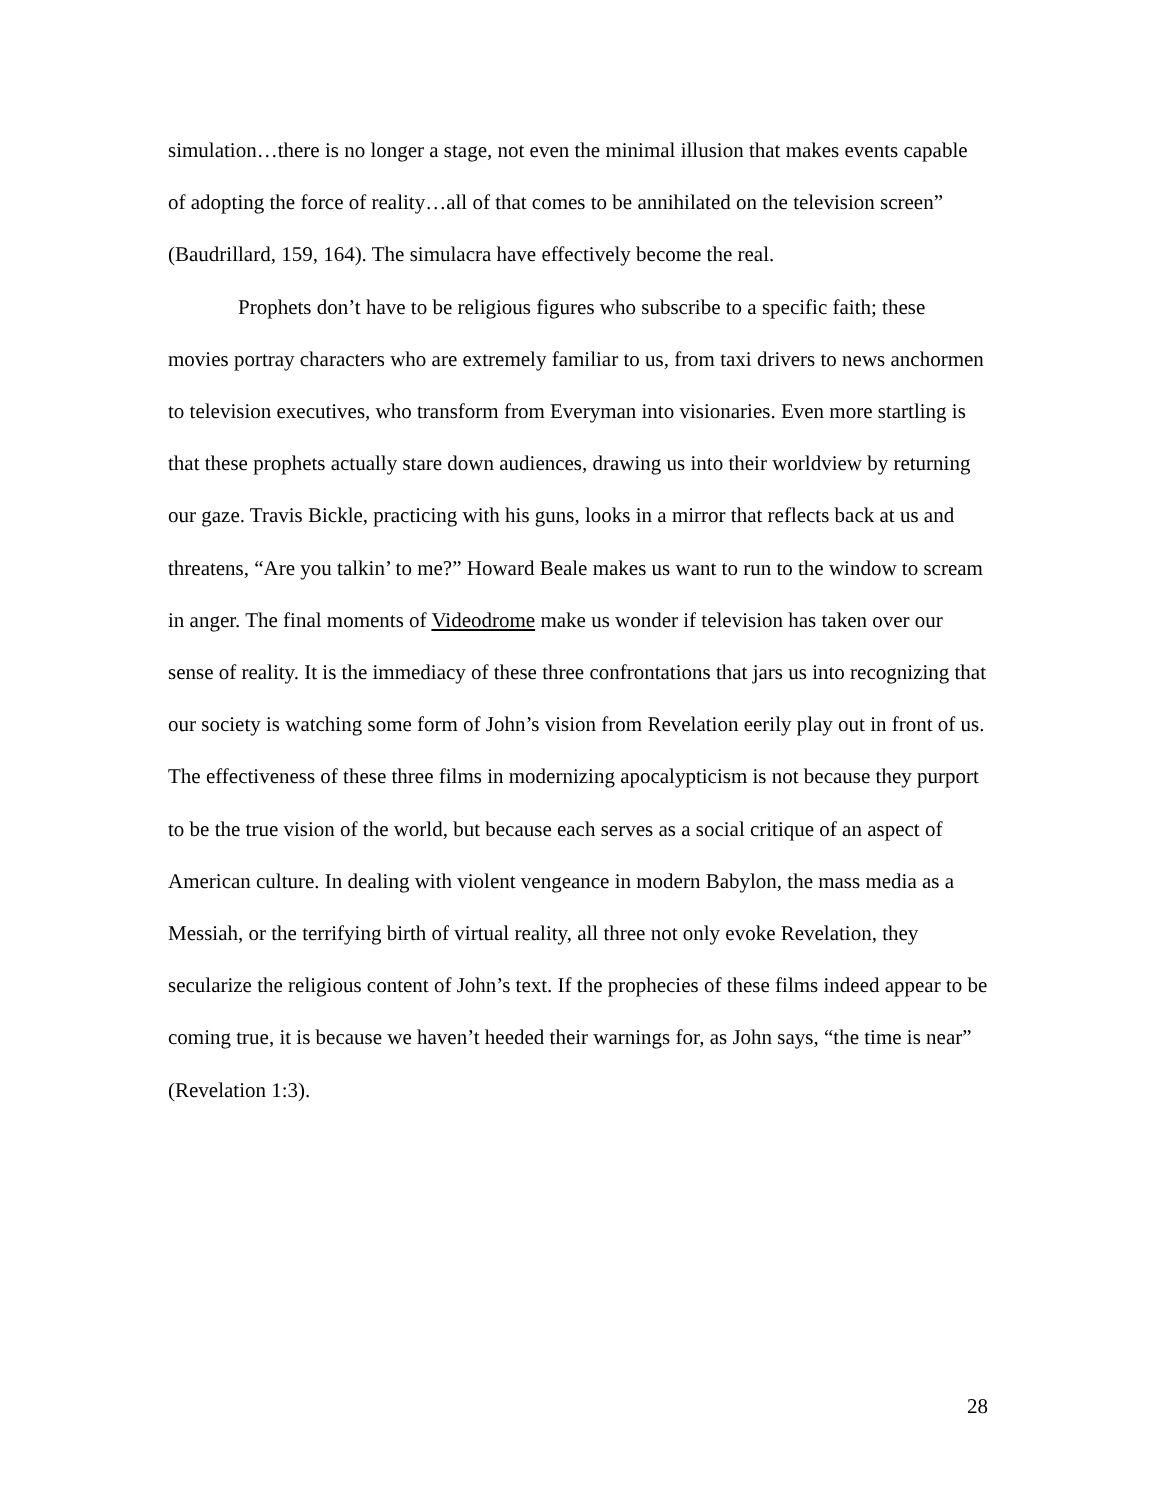simulation…there is no longer a stage, not even the minimal illusion that makes events capable of adopting the force of reality…all of that comes to be annihilated on the television screen” (Baudrillard, 159, 164). The simulacra have effectively become the real.
Prophets don’t have to be religious figures who subscribe to a specific faith; these movies portray characters who are extremely familiar to us, from taxi drivers to news anchormen to television executives, who transform from Everyman into visionaries. Even more startling is that these prophets actually stare down audiences, drawing us into their worldview by returning our gaze. Travis Bickle, practicing with his guns, looks in a mirror that reflects back at us and threatens, “Are you talkin’ to me?” Howard Beale makes us want to run to the window to scream in anger. The final moments of Videodrome make us wonder if television has taken over our sense of reality. It is the immediacy of these three confrontations that jars us into recognizing that our society is watching some form of John’s vision from Revelation eerily play out in front of us. The effectiveness of these three films in modernizing apocalypticism is not because they purport to be the true vision of the world, but because each serves as a social critique of an aspect of American culture. In dealing with violent vengeance in modern Babylon, the mass media as a Messiah, or the terrifying birth of virtual reality, all three not only evoke Revelation, they secularize the religious content of John’s text. If the prophecies of these films indeed appear to be coming true, it is because we haven’t heeded their warnings for, as John says, “the time is near” (Revelation 1:3).
28